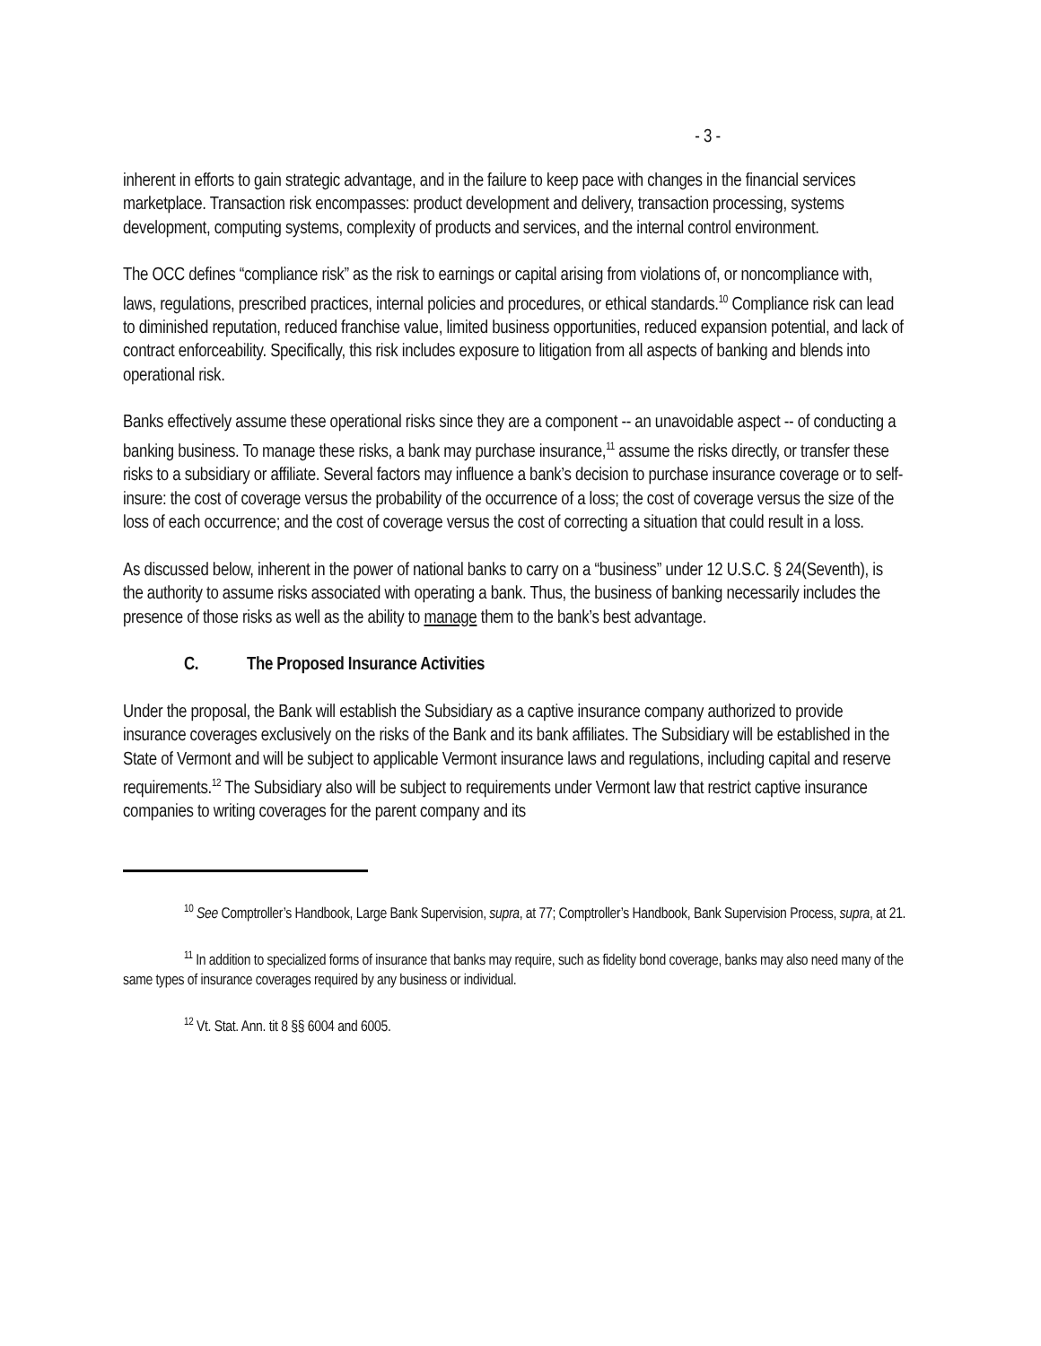- 3 -
inherent in efforts to gain strategic advantage, and in the failure to keep pace with changes in the financial services marketplace. Transaction risk encompasses: product development and delivery, transaction processing, systems development, computing systems, complexity of products and services, and the internal control environment.
The OCC defines “compliance risk” as the risk to earnings or capital arising from violations of, or noncompliance with, laws, regulations, prescribed practices, internal policies and procedures, or ethical standards.<sup>10</sup> Compliance risk can lead to diminished reputation, reduced franchise value, limited business opportunities, reduced expansion potential, and lack of contract enforceability. Specifically, this risk includes exposure to litigation from all aspects of banking and blends into operational risk.
Banks effectively assume these operational risks since they are a component -- an unavoidable aspect -- of conducting a banking business. To manage these risks, a bank may purchase insurance,<sup>11</sup> assume the risks directly, or transfer these risks to a subsidiary or affiliate. Several factors may influence a bank’s decision to purchase insurance coverage or to self-insure: the cost of coverage versus the probability of the occurrence of a loss; the cost of coverage versus the size of the loss of each occurrence; and the cost of coverage versus the cost of correcting a situation that could result in a loss.
As discussed below, inherent in the power of national banks to carry on a “business” under 12 U.S.C. § 24(Seventh), is the authority to assume risks associated with operating a bank. Thus, the business of banking necessarily includes the presence of those risks as well as the ability to manage them to the bank’s best advantage.
C. The Proposed Insurance Activities
Under the proposal, the Bank will establish the Subsidiary as a captive insurance company authorized to provide insurance coverages exclusively on the risks of the Bank and its bank affiliates. The Subsidiary will be established in the State of Vermont and will be subject to applicable Vermont insurance laws and regulations, including capital and reserve requirements.<sup>12</sup> The Subsidiary also will be subject to requirements under Vermont law that restrict captive insurance companies to writing coverages for the parent company and its
<sup>10</sup> See Comptroller’s Handbook, Large Bank Supervision, supra, at 77; Comptroller’s Handbook, Bank Supervision Process, supra, at 21.
<sup>11</sup> In addition to specialized forms of insurance that banks may require, such as fidelity bond coverage, banks may also need many of the same types of insurance coverages required by any business or individual.
<sup>12</sup> Vt. Stat. Ann. tit 8 §§ 6004 and 6005.